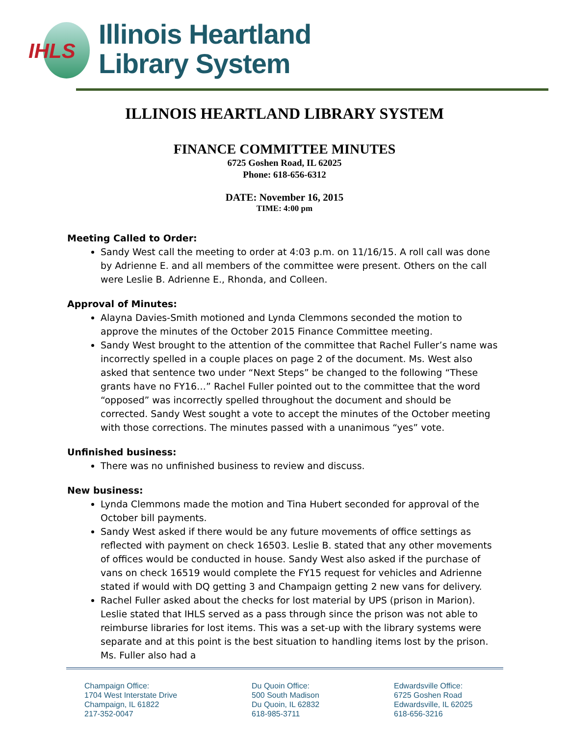IHLS
Illinois Heartland
Library System
ILLINOIS HEARTLAND LIBRARY SYSTEM
FINANCE COMMITTEE MINUTES
6725 Goshen Road, IL 62025
Phone: 618-656-6312
DATE: November 16, 2015
TIME: 4:00 pm
Meeting Called to Order:
Sandy West call the meeting to order at 4:03 p.m. on 11/16/15. A roll call was done by Adrienne E. and all members of the committee were present. Others on the call were Leslie B. Adrienne E., Rhonda, and Colleen.
Approval of Minutes:
Alayna Davies-Smith motioned and Lynda Clemmons seconded the motion to approve the minutes of the October 2015 Finance Committee meeting.
Sandy West brought to the attention of the committee that Rachel Fuller’s name was incorrectly spelled in a couple places on page 2 of the document. Ms. West also asked that sentence two under “Next Steps” be changed to the following “These grants have no FY16…” Rachel Fuller pointed out to the committee that the word “opposed” was incorrectly spelled throughout the document and should be corrected. Sandy West sought a vote to accept the minutes of the October meeting with those corrections. The minutes passed with a unanimous “yes” vote.
Unfinished business:
There was no unfinished business to review and discuss.
New business:
Lynda Clemmons made the motion and Tina Hubert seconded for approval of the October bill payments.
Sandy West asked if there would be any future movements of office settings as reflected with payment on check 16503. Leslie B. stated that any other movements of offices would be conducted in house. Sandy West also asked if the purchase of vans on check 16519 would complete the FY15 request for vehicles and Adrienne stated if would with DQ getting 3 and Champaign getting 2 new vans for delivery.
Rachel Fuller asked about the checks for lost material by UPS (prison in Marion). Leslie stated that IHLS served as a pass through since the prison was not able to reimburse libraries for lost items. This was a set-up with the library systems were separate and at this point is the best situation to handling items lost by the prison. Ms. Fuller also had a
Champaign Office:
1704 West Interstate Drive
Champaign, IL 61822
217-352-0047
Du Quoin Office:
500 South Madison
Du Quoin, IL 62832
618-985-3711
Edwardsville Office:
6725 Goshen Road
Edwardsville, IL 62025
618-656-3216